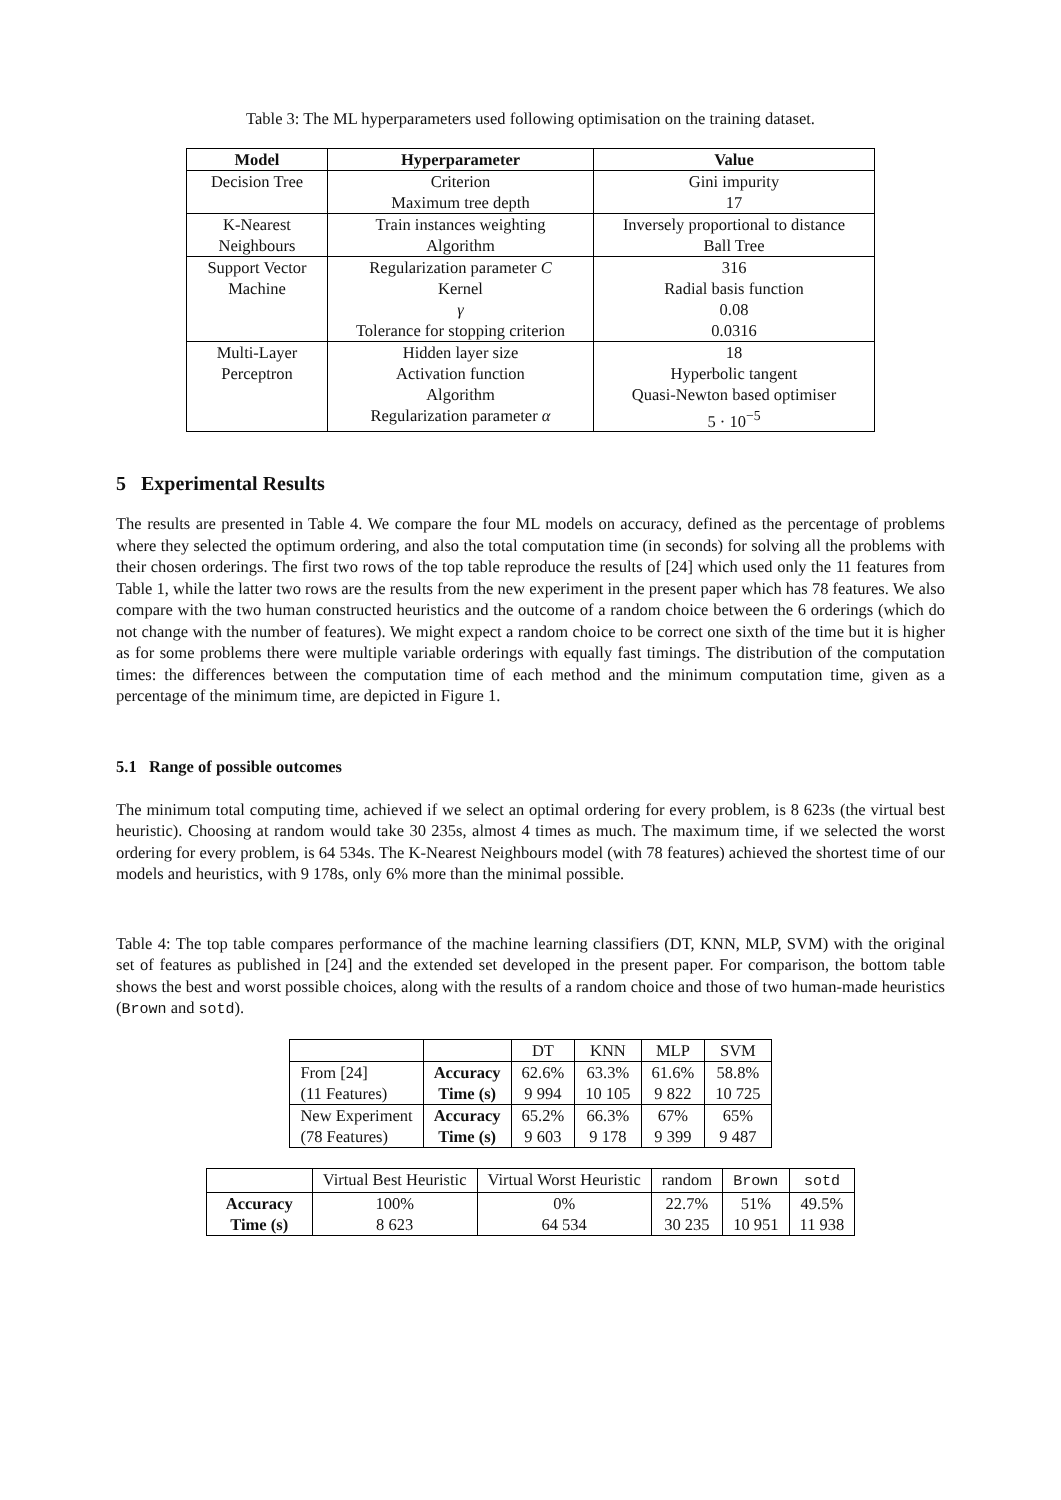Table 3: The ML hyperparameters used following optimisation on the training dataset.
| Model | Hyperparameter | Value |
| --- | --- | --- |
| Decision Tree | Criterion Maximum tree depth | Gini impurity 17 |
| K-Nearest Neighbours | Train instances weighting Algorithm | Inversely proportional to distance Ball Tree |
| Support Vector Machine | Regularization parameter C Kernel γ Tolerance for stopping criterion | 316 Radial basis function 0.08 0.0316 |
| Multi-Layer Perceptron | Hidden layer size Activation function Algorithm Regularization parameter α | 18 Hyperbolic tangent Quasi-Newton based optimiser 5 · 10<sup>−5</sup> |
5 Experimental Results
The results are presented in Table 4. We compare the four ML models on accuracy, defined as the percentage of problems where they selected the optimum ordering, and also the total computation time (in seconds) for solving all the problems with their chosen orderings. The first two rows of the top table reproduce the results of [24] which used only the 11 features from Table 1, while the latter two rows are the results from the new experiment in the present paper which has 78 features. We also compare with the two human constructed heuristics and the outcome of a random choice between the 6 orderings (which do not change with the number of features). We might expect a random choice to be correct one sixth of the time but it is higher as for some problems there were multiple variable orderings with equally fast timings. The distribution of the computation times: the differences between the computation time of each method and the minimum computation time, given as a percentage of the minimum time, are depicted in Figure 1.
5.1 Range of possible outcomes
The minimum total computing time, achieved if we select an optimal ordering for every problem, is 8 623s (the virtual best heuristic). Choosing at random would take 30 235s, almost 4 times as much. The maximum time, if we selected the worst ordering for every problem, is 64 534s. The K-Nearest Neighbours model (with 78 features) achieved the shortest time of our models and heuristics, with 9 178s, only 6% more than the minimal possible.
Table 4: The top table compares performance of the machine learning classifiers (DT, KNN, MLP, SVM) with the original set of features as published in [24] and the extended set developed in the present paper. For comparison, the bottom table shows the best and worst possible choices, along with the results of a random choice and those of two human-made heuristics (Brown and sotd).
| | | DT | KNN | MLP | SVM |
| From [24] (11 Features) | Accuracy Time (s) | 62.6% 9 994 | 63.3% 10 105 | 61.6% 9 822 | 58.8% 10 725 |
| New Experiment (78 Features) | Accuracy Time (s) | 65.2% 9 603 | 66.3% 9 178 | 67% 9 399 | 65% 9 487 |
| | Virtual Best Heuristic | Virtual Worst Heuristic | random | Brown | sotd |
| Accuracy Time (s) | 100% 8 623 | 0% 64 534 | 22.7% 30 235 | 51% 10 951 | 49.5% 11 938 |